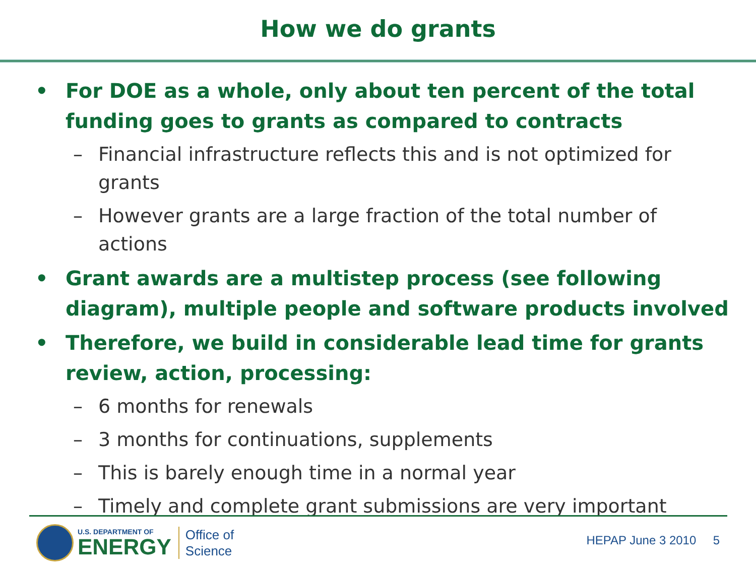How we do grants
• For DOE as a whole, only about ten percent of the total funding goes to grants as compared to contracts
– Financial infrastructure reflects this and is not optimized for grants
– However grants are a large fraction of the total number of actions
• Grant awards are a multistep process (see following diagram), multiple people and software products involved
• Therefore, we build in considerable lead time for grants review, action, processing:
– 6 months for renewals
– 3 months for continuations, supplements
– This is barely enough time in a normal year
– Timely and complete grant submissions are very important
U.S. DEPARTMENT OF
ENERGY
Office of
Science
HEPAP June 3 2010 5